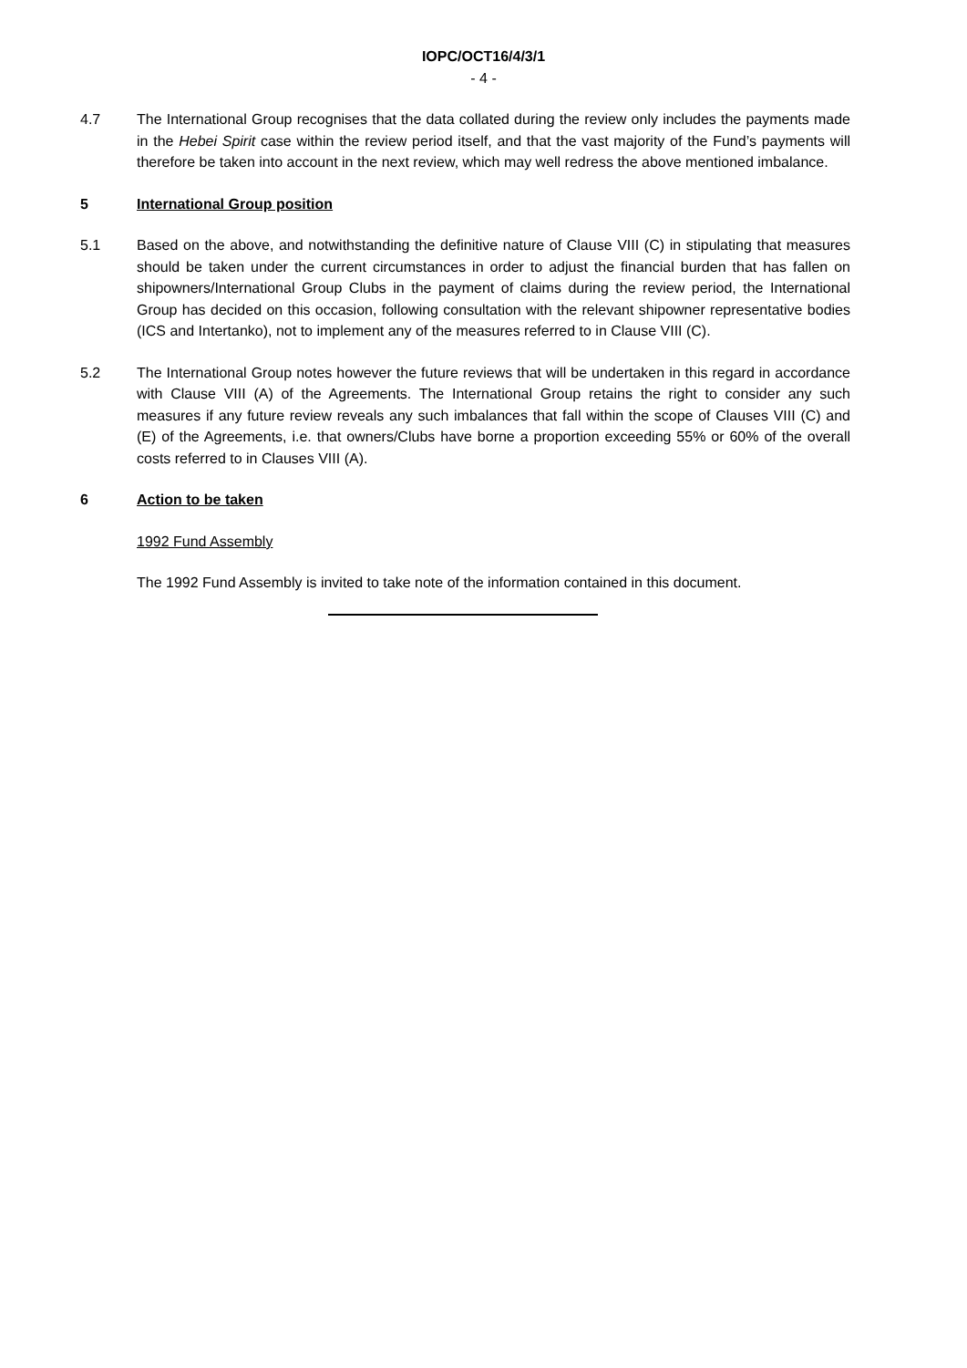IOPC/OCT16/4/3/1
- 4 -
4.7 The International Group recognises that the data collated during the review only includes the payments made in the Hebei Spirit case within the review period itself, and that the vast majority of the Fund’s payments will therefore be taken into account in the next review, which may well redress the above mentioned imbalance.
5 International Group position
5.1 Based on the above, and notwithstanding the definitive nature of Clause VIII (C) in stipulating that measures should be taken under the current circumstances in order to adjust the financial burden that has fallen on shipowners/International Group Clubs in the payment of claims during the review period, the International Group has decided on this occasion, following consultation with the relevant shipowner representative bodies (ICS and Intertanko), not to implement any of the measures referred to in Clause VIII (C).
5.2 The International Group notes however the future reviews that will be undertaken in this regard in accordance with Clause VIII (A) of the Agreements. The International Group retains the right to consider any such measures if any future review reveals any such imbalances that fall within the scope of Clauses VIII (C) and (E) of the Agreements, i.e. that owners/Clubs have borne a proportion exceeding 55% or 60% of the overall costs referred to in Clauses VIII (A).
6 Action to be taken
1992 Fund Assembly
The 1992 Fund Assembly is invited to take note of the information contained in this document.